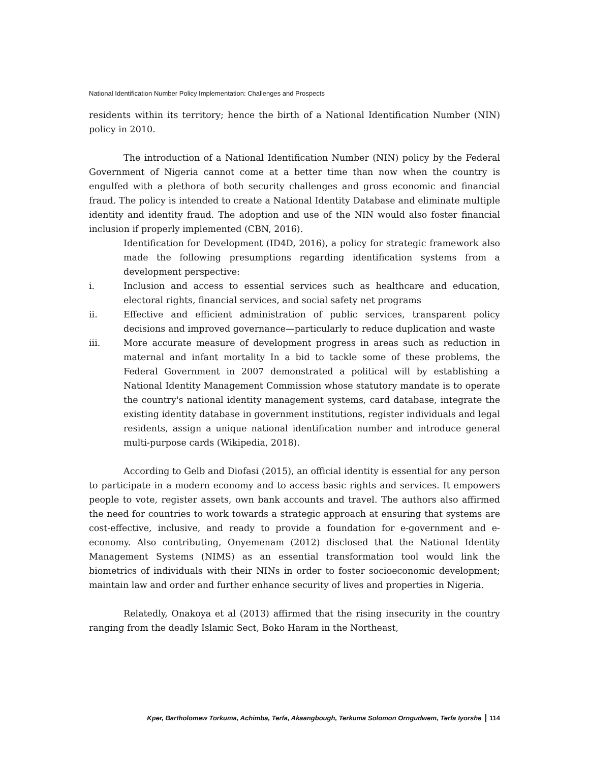National Identification Number Policy Implementation: Challenges and Prospects
residents within its territory; hence the birth of a National Identification Number (NIN) policy in 2010.
The introduction of a National Identification Number (NIN) policy by the Federal Government of Nigeria cannot come at a better time than now when the country is engulfed with a plethora of both security challenges and gross economic and financial fraud. The policy is intended to create a National Identity Database and eliminate multiple identity and identity fraud. The adoption and use of the NIN would also foster financial inclusion if properly implemented (CBN, 2016).
Identification for Development (ID4D, 2016), a policy for strategic framework also made the following presumptions regarding identification systems from a development perspective:
i. Inclusion and access to essential services such as healthcare and education, electoral rights, financial services, and social safety net programs
ii. Effective and efficient administration of public services, transparent policy decisions and improved governance—particularly to reduce duplication and waste
iii. More accurate measure of development progress in areas such as reduction in maternal and infant mortality In a bid to tackle some of these problems, the Federal Government in 2007 demonstrated a political will by establishing a National Identity Management Commission whose statutory mandate is to operate the country's national identity management systems, card database, integrate the existing identity database in government institutions, register individuals and legal residents, assign a unique national identification number and introduce general multi-purpose cards (Wikipedia, 2018).
According to Gelb and Diofasi (2015), an official identity is essential for any person to participate in a modern economy and to access basic rights and services. It empowers people to vote, register assets, own bank accounts and travel. The authors also affirmed the need for countries to work towards a strategic approach at ensuring that systems are cost-effective, inclusive, and ready to provide a foundation for e-government and e-economy. Also contributing, Onyemenam (2012) disclosed that the National Identity Management Systems (NIMS) as an essential transformation tool would link the biometrics of individuals with their NINs in order to foster socioeconomic development; maintain law and order and further enhance security of lives and properties in Nigeria.
Relatedly, Onakoya et al (2013) affirmed that the rising insecurity in the country ranging from the deadly Islamic Sect, Boko Haram in the Northeast,
Kper, Bartholomew Torkuma, Achimba, Terfa, Akaangbough, Terkuma Solomon Orngudwem, Terfa Iyorshe 114